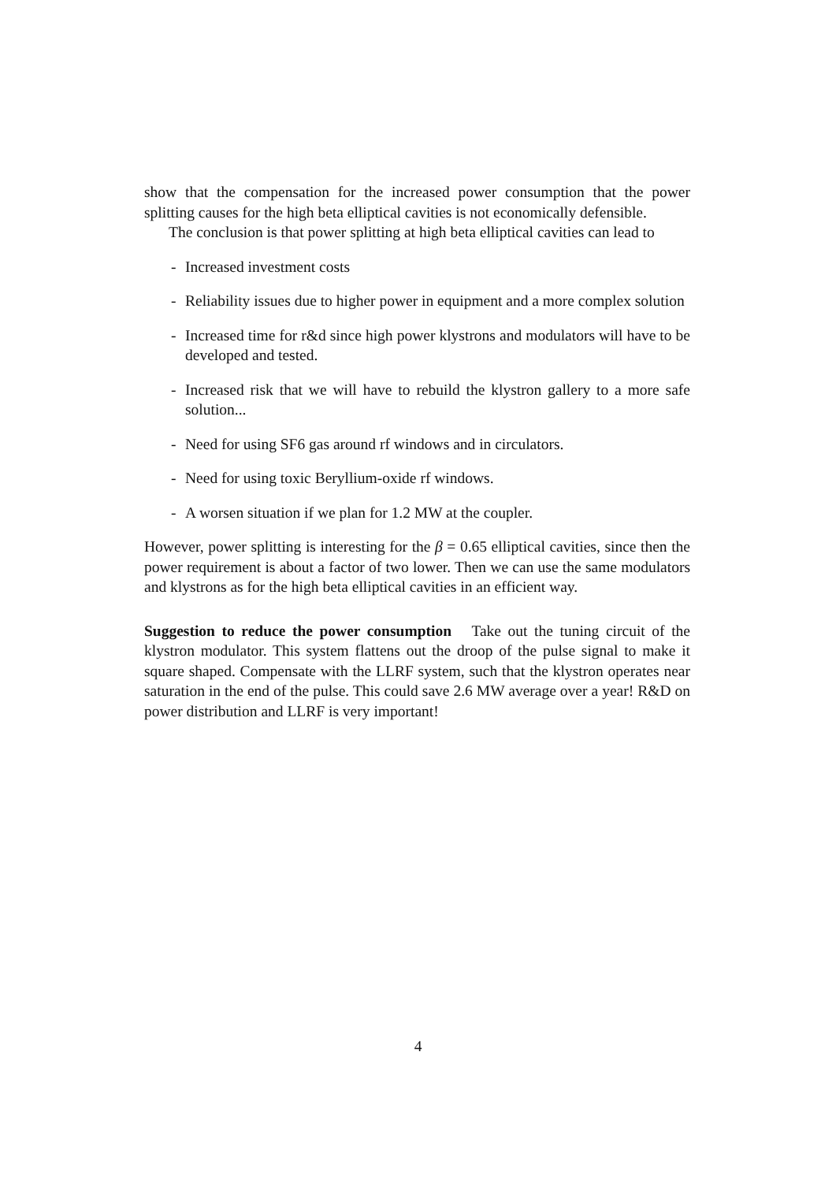show that the compensation for the increased power consumption that the power splitting causes for the high beta elliptical cavities is not economically defensible.
The conclusion is that power splitting at high beta elliptical cavities can lead to
- Increased investment costs
- Reliability issues due to higher power in equipment and a more complex solution
- Increased time for r&d since high power klystrons and modulators will have to be developed and tested.
- Increased risk that we will have to rebuild the klystron gallery to a more safe solution...
- Need for using SF6 gas around rf windows and in circulators.
- Need for using toxic Beryllium-oxide rf windows.
- A worsen situation if we plan for 1.2 MW at the coupler.
However, power splitting is interesting for the β = 0.65 elliptical cavities, since then the power requirement is about a factor of two lower. Then we can use the same modulators and klystrons as for the high beta elliptical cavities in an efficient way.
Suggestion to reduce the power consumption Take out the tuning circuit of the klystron modulator. This system flattens out the droop of the pulse signal to make it square shaped. Compensate with the LLRF system, such that the klystron operates near saturation in the end of the pulse. This could save 2.6 MW average over a year! R&D on power distribution and LLRF is very important!
4